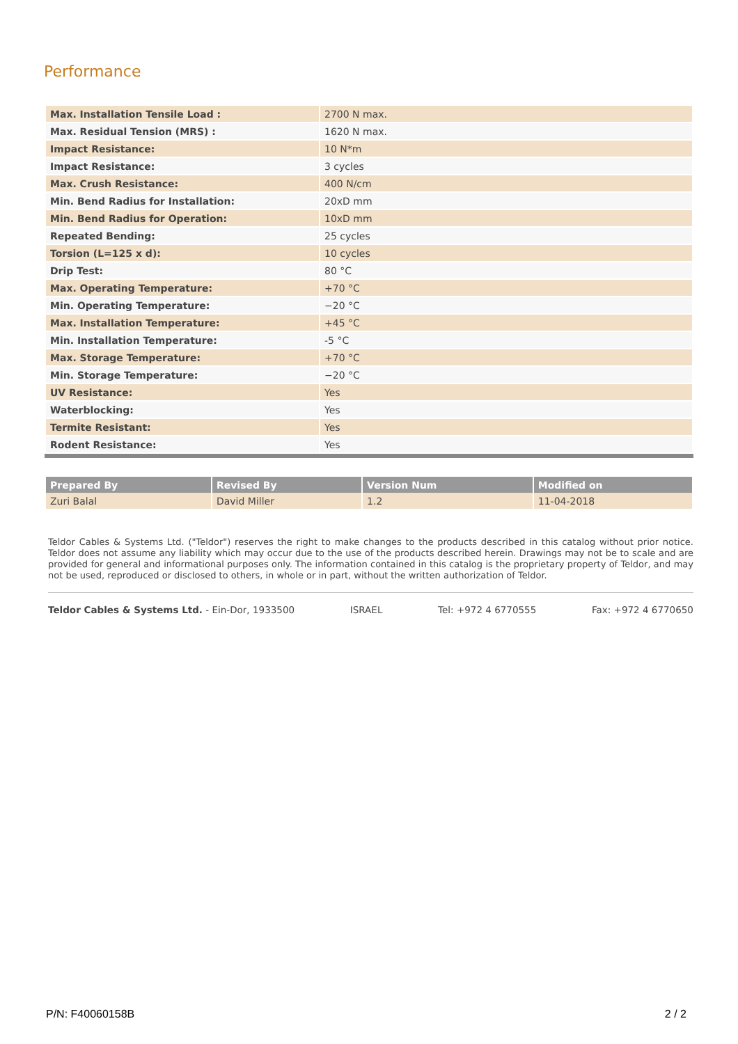Performance
| Max. Installation Tensile Load : | 2700 N max. |
| Max. Residual Tension (MRS) : | 1620 N max. |
| Impact Resistance: | 10 N*m |
| Impact Resistance: | 3 cycles |
| Max. Crush Resistance: | 400 N/cm |
| Min. Bend Radius for Installation: | 20xD mm |
| Min. Bend Radius for Operation: | 10xD mm |
| Repeated Bending: | 25 cycles |
| Torsion (L=125 x d): | 10 cycles |
| Drip Test: | 80 °C |
| Max. Operating Temperature: | +70 °C |
| Min. Operating Temperature: | −20 °C |
| Max. Installation Temperature: | +45 °C |
| Min. Installation Temperature: | -5 °C |
| Max. Storage Temperature: | +70 °C |
| Min. Storage Temperature: | −20 °C |
| UV Resistance: | Yes |
| Waterblocking: | Yes |
| Termite Resistant: | Yes |
| Rodent Resistance: | Yes |
| Prepared By | Revised By | Version Num | Modified on |
| --- | --- | --- | --- |
| Zuri Balal | David Miller | 1.2 | 11-04-2018 |
Teldor Cables & Systems Ltd. ("Teldor") reserves the right to make changes to the products described in this catalog without prior notice. Teldor does not assume any liability which may occur due to the use of the products described herein. Drawings may not be to scale and are provided for general and informational purposes only. The information contained in this catalog is the proprietary property of Teldor, and may not be used, reproduced or disclosed to others, in whole or in part, without the written authorization of Teldor.
Teldor Cables & Systems Ltd. - Ein-Dor, 1933500 ISRAEL Tel: +972 4 6770555 Fax: +972 4 6770650
P/N: F40060158B 2 / 2